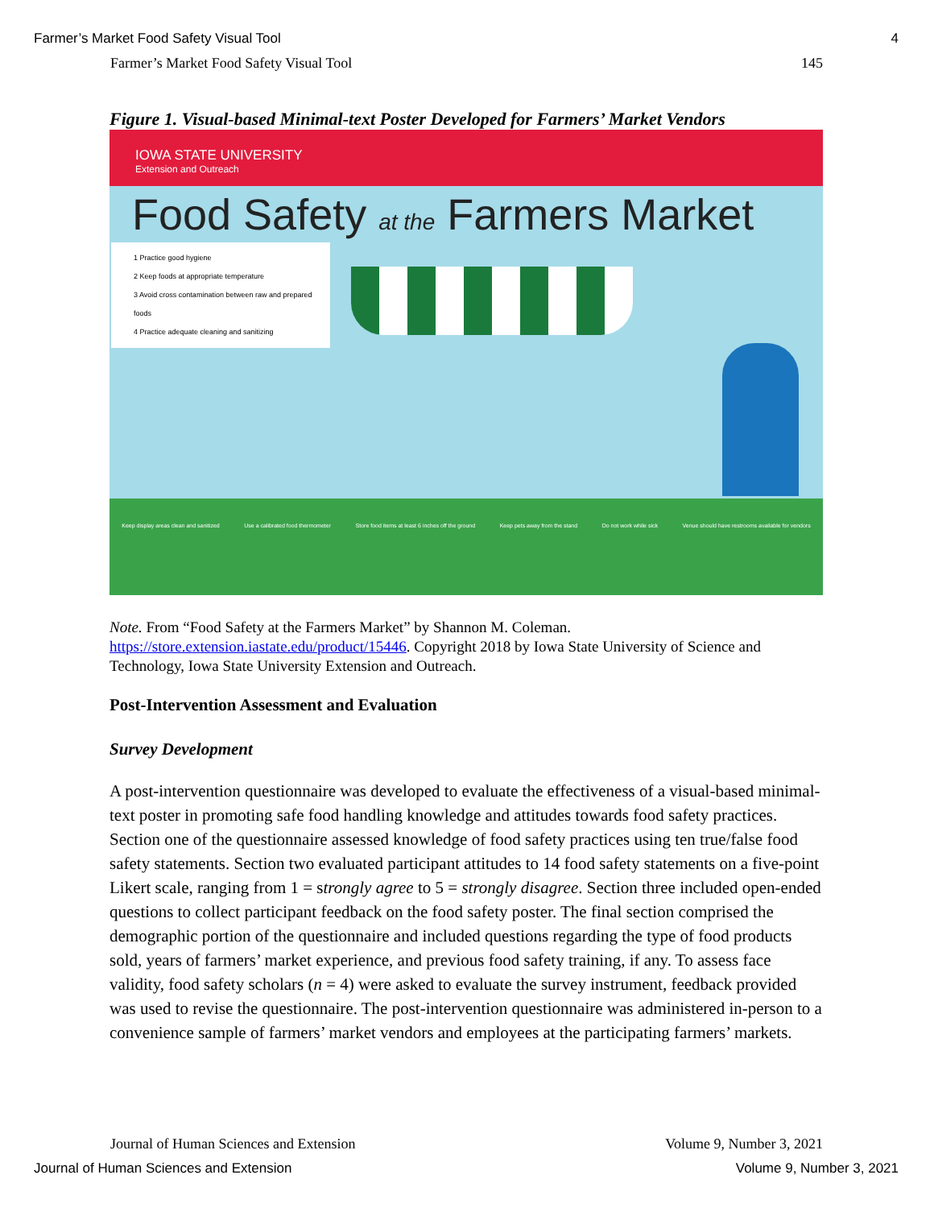Farmer’s Market Food Safety Visual Tool 4
Farmer’s Market Food Safety Visual Tool 145
Figure 1. Visual-based Minimal-text Poster Developed for Farmers’ Market Vendors
IOWA STATE UNIVERSITY
Extension and Outreach
Food Safety at the Farmers Market
1 Practice good hygiene
2 Keep foods at appropriate temperature
3 Avoid cross contamination between raw and prepared foods
4 Practice adequate cleaning and sanitizing
Keep display areas clean and sanitized Use a calibrated food thermometer Store food items at least 6 inches off the ground Keep pets away from the stand Do not work while sick Venue should have restrooms available for vendors
Note. From “Food Safety at the Farmers Market” by Shannon M. Coleman. https://store.extension.iastate.edu/product/15446. Copyright 2018 by Iowa State University of Science and Technology, Iowa State University Extension and Outreach.
Post-Intervention Assessment and Evaluation
Survey Development
A post-intervention questionnaire was developed to evaluate the effectiveness of a visual-based minimal-text poster in promoting safe food handling knowledge and attitudes towards food safety practices. Section one of the questionnaire assessed knowledge of food safety practices using ten true/false food safety statements. Section two evaluated participant attitudes to 14 food safety statements on a five-point Likert scale, ranging from 1 = strongly agree to 5 = strongly disagree. Section three included open-ended questions to collect participant feedback on the food safety poster. The final section comprised the demographic portion of the questionnaire and included questions regarding the type of food products sold, years of farmers’ market experience, and previous food safety training, if any. To assess face validity, food safety scholars (n = 4) were asked to evaluate the survey instrument, feedback provided was used to revise the questionnaire. The post-intervention questionnaire was administered in-person to a convenience sample of farmers’ market vendors and employees at the participating farmers’ markets.
Journal of Human Sciences and Extension Volume 9, Number 3, 2021
Journal of Human Sciences and Extension Volume 9, Number 3, 2021